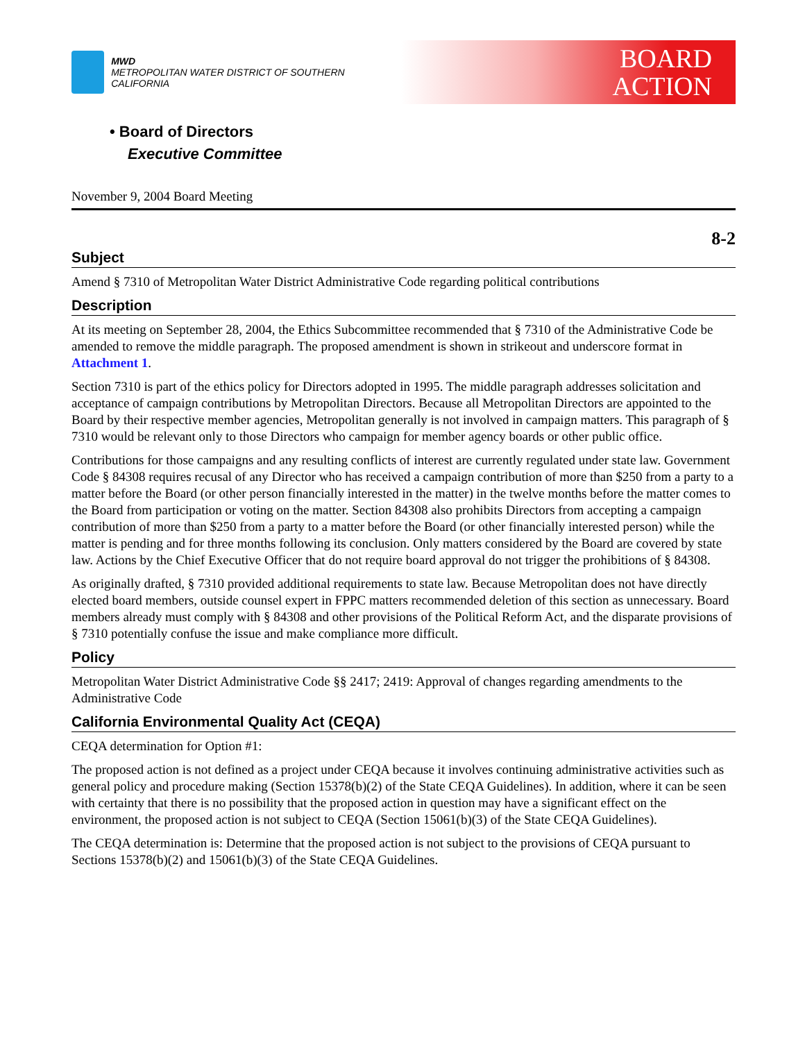MWD
METROPOLITAN WATER DISTRICT OF SOUTHERN CALIFORNIA
BOARD
ACTION
• Board of Directors
Executive Committee
November 9, 2004 Board Meeting
8-2
Subject
Amend § 7310 of Metropolitan Water District Administrative Code regarding political contributions
Description
At its meeting on September 28, 2004, the Ethics Subcommittee recommended that § 7310 of the Administrative Code be amended to remove the middle paragraph. The proposed amendment is shown in strikeout and underscore format in Attachment 1.
Section 7310 is part of the ethics policy for Directors adopted in 1995. The middle paragraph addresses solicitation and acceptance of campaign contributions by Metropolitan Directors. Because all Metropolitan Directors are appointed to the Board by their respective member agencies, Metropolitan generally is not involved in campaign matters. This paragraph of § 7310 would be relevant only to those Directors who campaign for member agency boards or other public office.
Contributions for those campaigns and any resulting conflicts of interest are currently regulated under state law. Government Code § 84308 requires recusal of any Director who has received a campaign contribution of more than $250 from a party to a matter before the Board (or other person financially interested in the matter) in the twelve months before the matter comes to the Board from participation or voting on the matter. Section 84308 also prohibits Directors from accepting a campaign contribution of more than $250 from a party to a matter before the Board (or other financially interested person) while the matter is pending and for three months following its conclusion. Only matters considered by the Board are covered by state law. Actions by the Chief Executive Officer that do not require board approval do not trigger the prohibitions of § 84308.
As originally drafted, § 7310 provided additional requirements to state law. Because Metropolitan does not have directly elected board members, outside counsel expert in FPPC matters recommended deletion of this section as unnecessary. Board members already must comply with § 84308 and other provisions of the Political Reform Act, and the disparate provisions of § 7310 potentially confuse the issue and make compliance more difficult.
Policy
Metropolitan Water District Administrative Code §§ 2417; 2419: Approval of changes regarding amendments to the Administrative Code
California Environmental Quality Act (CEQA)
CEQA determination for Option #1:
The proposed action is not defined as a project under CEQA because it involves continuing administrative activities such as general policy and procedure making (Section 15378(b)(2) of the State CEQA Guidelines). In addition, where it can be seen with certainty that there is no possibility that the proposed action in question may have a significant effect on the environment, the proposed action is not subject to CEQA (Section 15061(b)(3) of the State CEQA Guidelines).
The CEQA determination is: Determine that the proposed action is not subject to the provisions of CEQA pursuant to Sections 15378(b)(2) and 15061(b)(3) of the State CEQA Guidelines.